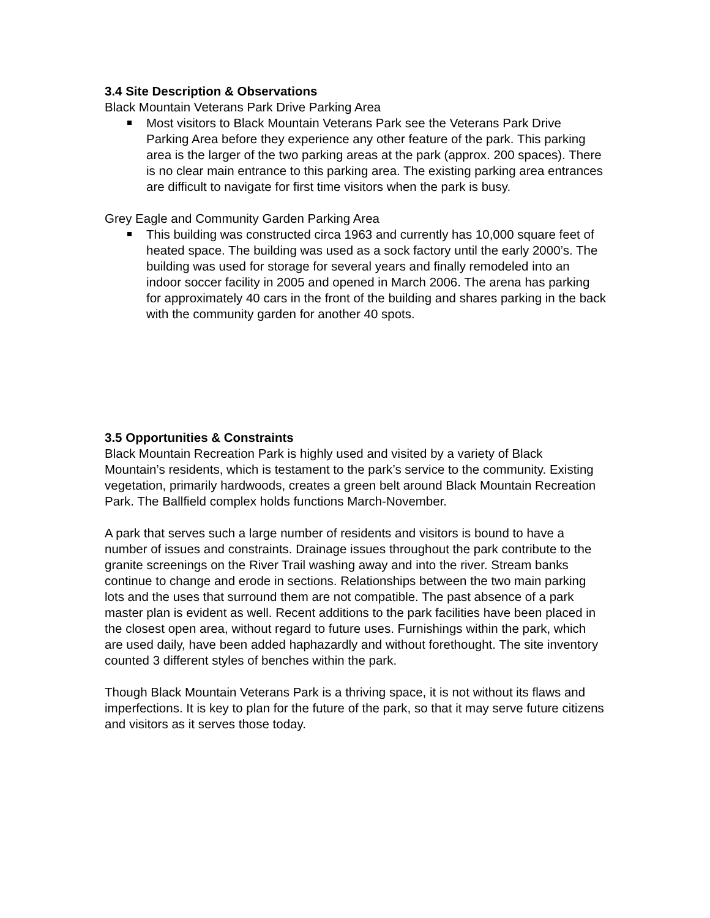3.4 Site Description & Observations
Black Mountain Veterans Park Drive Parking Area
Most visitors to Black Mountain Veterans Park see the Veterans Park Drive Parking Area before they experience any other feature of the park. This parking area is the larger of the two parking areas at the park (approx. 200 spaces). There is no clear main entrance to this parking area. The existing parking area entrances are difficult to navigate for first time visitors when the park is busy.
Grey Eagle and Community Garden Parking Area
This building was constructed circa 1963 and currently has 10,000 square feet of heated space. The building was used as a sock factory until the early 2000’s. The building was used for storage for several years and finally remodeled into an indoor soccer facility in 2005 and opened in March 2006. The arena has parking for approximately 40 cars in the front of the building and shares parking in the back with the community garden for another 40 spots.
3.5 Opportunities & Constraints
Black Mountain Recreation Park is highly used and visited by a variety of Black Mountain’s residents, which is testament to the park’s service to the community. Existing vegetation, primarily hardwoods, creates a green belt around Black Mountain Recreation Park. The Ballfield complex holds functions March-November.
A park that serves such a large number of residents and visitors is bound to have a number of issues and constraints. Drainage issues throughout the park contribute to the granite screenings on the River Trail washing away and into the river. Stream banks continue to change and erode in sections. Relationships between the two main parking lots and the uses that surround them are not compatible. The past absence of a park master plan is evident as well. Recent additions to the park facilities have been placed in the closest open area, without regard to future uses. Furnishings within the park, which are used daily, have been added haphazardly and without forethought. The site inventory counted 3 different styles of benches within the park.
Though Black Mountain Veterans Park is a thriving space, it is not without its flaws and imperfections. It is key to plan for the future of the park, so that it may serve future citizens and visitors as it serves those today.